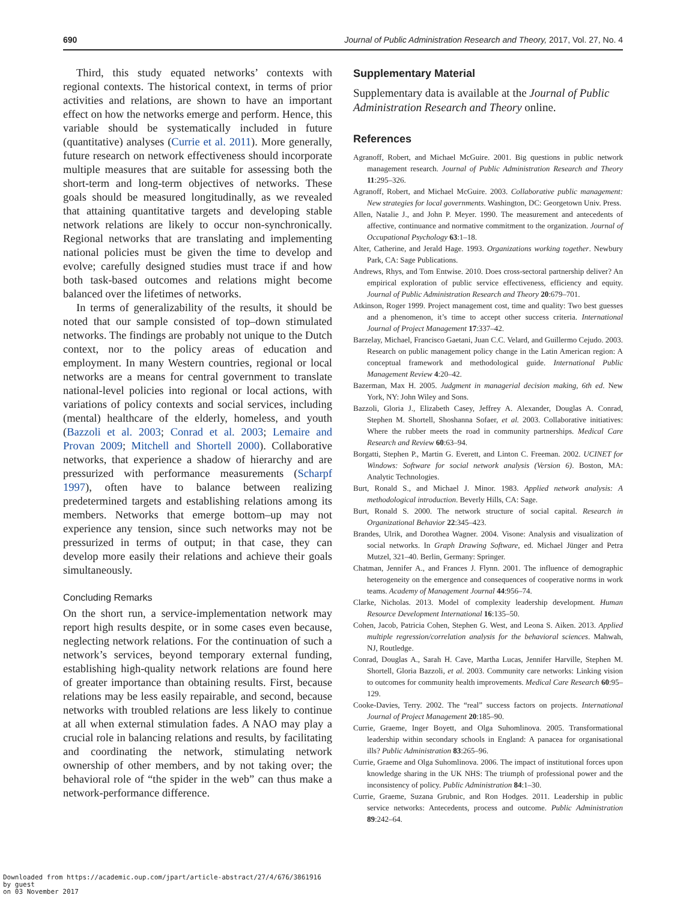690 Journal of Public Administration Research and Theory, 2017, Vol. 27, No. 4
Third, this study equated networks’ contexts with regional contexts. The historical context, in terms of prior activities and relations, are shown to have an important effect on how the networks emerge and perform. Hence, this variable should be systematically included in future (quantitative) analyses (Currie et al. 2011). More generally, future research on network effectiveness should incorporate multiple measures that are suitable for assessing both the short-term and long-term objectives of networks. These goals should be measured longitudinally, as we revealed that attaining quantitative targets and developing stable network relations are likely to occur non-synchronically. Regional networks that are translating and implementing national policies must be given the time to develop and evolve; carefully designed studies must trace if and how both task-based outcomes and relations might become balanced over the lifetimes of networks.
In terms of generalizability of the results, it should be noted that our sample consisted of top–down stimulated networks. The findings are probably not unique to the Dutch context, nor to the policy areas of education and employment. In many Western countries, regional or local networks are a means for central government to translate national-level policies into regional or local actions, with variations of policy contexts and social services, including (mental) healthcare of the elderly, homeless, and youth (Bazzoli et al. 2003; Conrad et al. 2003; Lemaire and Provan 2009; Mitchell and Shortell 2000). Collaborative networks, that experience a shadow of hierarchy and are pressurized with performance measurements (Scharpf 1997), often have to balance between realizing predetermined targets and establishing relations among its members. Networks that emerge bottom–up may not experience any tension, since such networks may not be pressurized in terms of output; in that case, they can develop more easily their relations and achieve their goals simultaneously.
Concluding Remarks
On the short run, a service-implementation network may report high results despite, or in some cases even because, neglecting network relations. For the continuation of such a network’s services, beyond temporary external funding, establishing high-quality network relations are found here of greater importance than obtaining results. First, because relations may be less easily repairable, and second, because networks with troubled relations are less likely to continue at all when external stimulation fades. A NAO may play a crucial role in balancing relations and results, by facilitating and coordinating the network, stimulating network ownership of other members, and by not taking over; the behavioral role of “the spider in the web” can thus make a network-performance difference.
Supplementary Material
Supplementary data is available at the Journal of Public Administration Research and Theory online.
References
Agranoff, Robert, and Michael McGuire. 2001. Big questions in public network management research. Journal of Public Administration Research and Theory 11:295–326.
Agranoff, Robert, and Michael McGuire. 2003. Collaborative public management: New strategies for local governments. Washington, DC: Georgetown Univ. Press.
Allen, Natalie J., and John P. Meyer. 1990. The measurement and antecedents of affective, continuance and normative commitment to the organization. Journal of Occupational Psychology 63:1–18.
Alter, Catherine, and Jerald Hage. 1993. Organizations working together. Newbury Park, CA: Sage Publications.
Andrews, Rhys, and Tom Entwise. 2010. Does cross-sectoral partnership deliver? An empirical exploration of public service effectiveness, efficiency and equity. Journal of Public Administration Research and Theory 20:679–701.
Atkinson, Roger 1999. Project management cost, time and quality: Two best guesses and a phenomenon, it’s time to accept other success criteria. International Journal of Project Management 17:337–42.
Barzelay, Michael, Francisco Gaetani, Juan C.C. Velard, and Guillermo Cejudo. 2003. Research on public management policy change in the Latin American region: A conceptual framework and methodological guide. International Public Management Review 4:20–42.
Bazerman, Max H. 2005. Judgment in managerial decision making, 6th ed. New York, NY: John Wiley and Sons.
Bazzoli, Gloria J., Elizabeth Casey, Jeffrey A. Alexander, Douglas A. Conrad, Stephen M. Shortell, Shoshanna Sofaer, et al. 2003. Collaborative initiatives: Where the rubber meets the road in community partnerships. Medical Care Research and Review 60:63–94.
Borgatti, Stephen P., Martin G. Everett, and Linton C. Freeman. 2002. UCINET for Windows: Software for social network analysis (Version 6). Boston, MA: Analytic Technologies.
Burt, Ronald S., and Michael J. Minor. 1983. Applied network analysis: A methodological introduction. Beverly Hills, CA: Sage.
Burt, Ronald S. 2000. The network structure of social capital. Research in Organizational Behavior 22:345–423.
Brandes, Ulrik, and Dorothea Wagner. 2004. Visone: Analysis and visualization of social networks. In Graph Drawing Software, ed. Michael Jünger and Petra Mutzel, 321–40. Berlin, Germany: Springer.
Chatman, Jennifer A., and Frances J. Flynn. 2001. The influence of demographic heterogeneity on the emergence and consequences of cooperative norms in work teams. Academy of Management Journal 44:956–74.
Clarke, Nicholas. 2013. Model of complexity leadership development. Human Resource Development International 16:135–50.
Cohen, Jacob, Patricia Cohen, Stephen G. West, and Leona S. Aiken. 2013. Applied multiple regression/correlation analysis for the behavioral sciences. Mahwah, NJ, Routledge.
Conrad, Douglas A., Sarah H. Cave, Martha Lucas, Jennifer Harville, Stephen M. Shortell, Gloria Bazzoli, et al. 2003. Community care networks: Linking vision to outcomes for community health improvements. Medical Care Research 60:95–129.
Cooke-Davies, Terry. 2002. The “real” success factors on projects. International Journal of Project Management 20:185–90.
Currie, Graeme, Inger Boyett, and Olga Suhomlinova. 2005. Transformational leadership within secondary schools in England: A panacea for organisational ills? Public Administration 83:265–96.
Currie, Graeme and Olga Suhomlinova. 2006. The impact of institutional forces upon knowledge sharing in the UK NHS: The triumph of professional power and the inconsistency of policy. Public Administration 84:1–30.
Currie, Graeme, Suzana Grubnic, and Ron Hodges. 2011. Leadership in public service networks: Antecedents, process and outcome. Public Administration 89:242–64.
Downloaded from https://academic.oup.com/jpart/article-abstract/27/4/676/3861916
by guest
on 03 November 2017